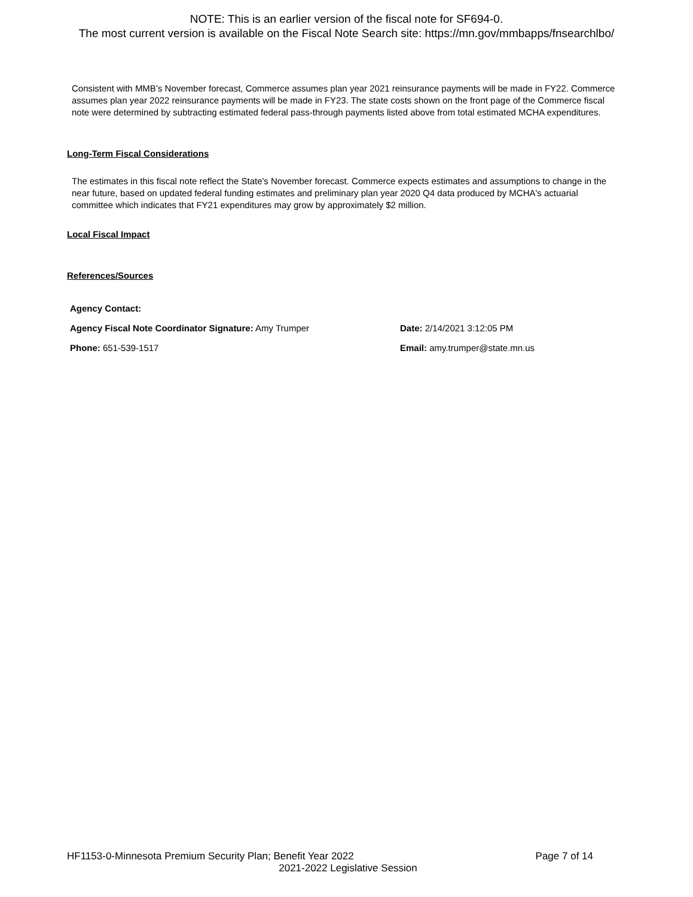NOTE: This is an earlier version of the fiscal note for SF694-0.
The most current version is available on the Fiscal Note Search site: https://mn.gov/mmbapps/fnsearchlbo/
Consistent with MMB’s November forecast, Commerce assumes plan year 2021 reinsurance payments will be made in FY22. Commerce assumes plan year 2022 reinsurance payments will be made in FY23. The state costs shown on the front page of the Commerce fiscal note were determined by subtracting estimated federal pass-through payments listed above from total estimated MCHA expenditures.
Long-Term Fiscal Considerations
The estimates in this fiscal note reflect the State's November forecast. Commerce expects estimates and assumptions to change in the near future, based on updated federal funding estimates and preliminary plan year 2020 Q4 data produced by MCHA's actuarial committee which indicates that FY21 expenditures may grow by approximately $2 million.
Local Fiscal Impact
References/Sources
Agency Contact:
Agency Fiscal Note Coordinator Signature: Amy Trumper Date: 2/14/2021 3:12:05 PM
Phone: 651-539-1517 Email: amy.trumper@state.mn.us
HF1153-0-Minnesota Premium Security Plan; Benefit Year 2022 Page 7 of 14
2021-2022 Legislative Session